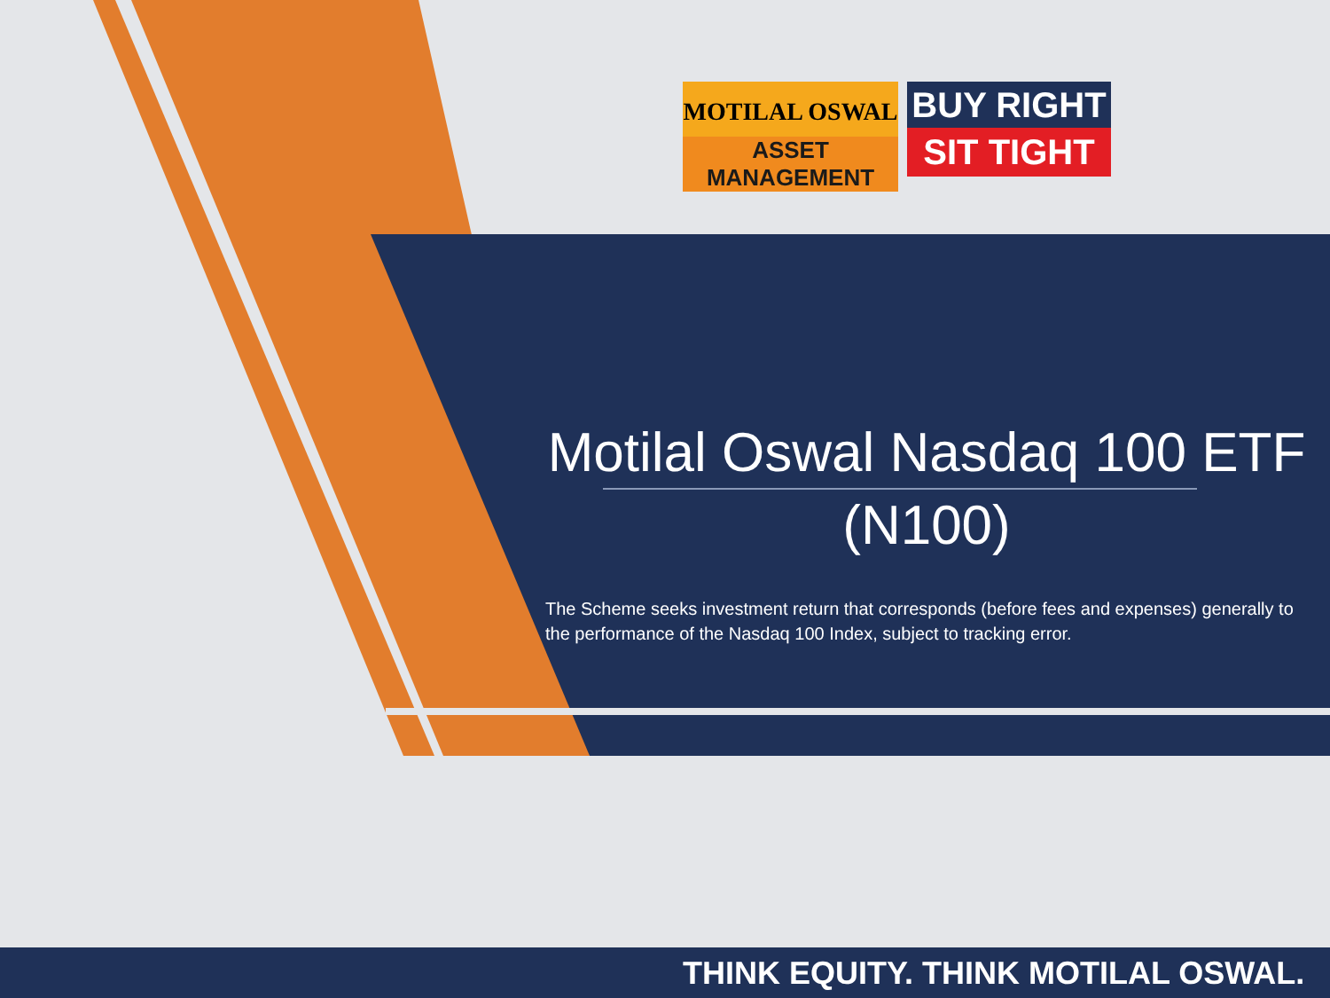MOTILAL OSWAL
ASSET MANAGEMENT
BUY RIGHT
SIT TIGHT
Motilal Oswal Nasdaq 100 ETF
(N100)
The Scheme seeks investment return that corresponds (before fees and expenses) generally to the performance of the Nasdaq 100 Index, subject to tracking error.
THINK EQUITY. THINK MOTILAL OSWAL.